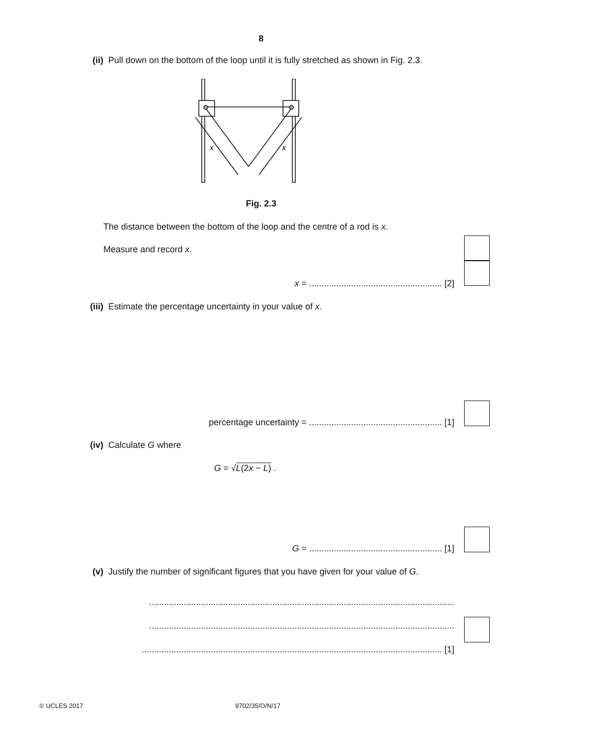8
(ii) Pull down on the bottom of the loop until it is fully stretched as shown in Fig. 2.3.
x
x
Fig. 2.3
The distance between the bottom of the loop and the centre of a rod is x.
Measure and record x.
x = ...................................................... [2]
(iii) Estimate the percentage uncertainty in your value of x.
percentage uncertainty = ...................................................... [1]
(iv) Calculate G where
G = √L(2x − L) .
G = ...................................................... [1]
(v) Justify the number of significant figures that you have given for your value of G.
............................................................................................................................
............................................................................................................................
.......................................................................................................................... [1]
© UCLES 2017 9702/35/O/N/17